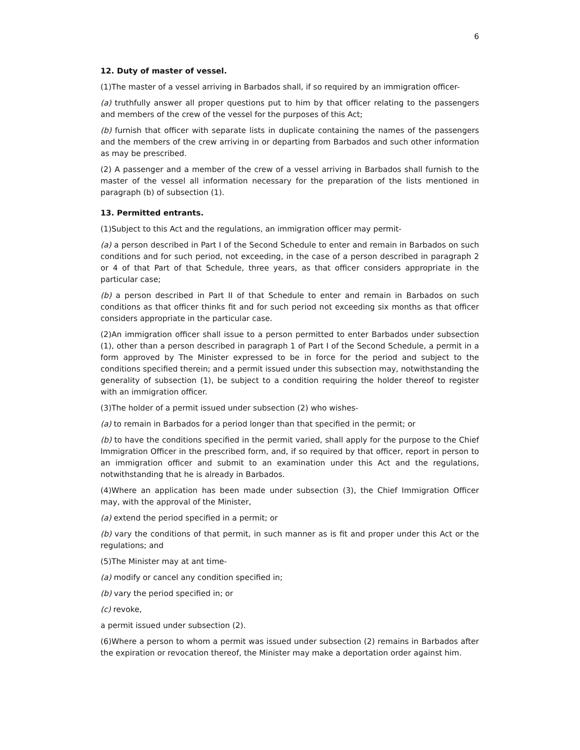6
12. Duty of master of vessel.
(1)The master of a vessel arriving in Barbados shall, if so required by an immigration officer-
(a) truthfully answer all proper questions put to him by that officer relating to the passengers and members of the crew of the vessel for the purposes of this Act;
(b) furnish that officer with separate lists in duplicate containing the names of the passengers and the members of the crew arriving in or departing from Barbados and such other information as may be prescribed.
(2) A passenger and a member of the crew of a vessel arriving in Barbados shall furnish to the master of the vessel all information necessary for the preparation of the lists mentioned in paragraph (b) of subsection (1).
13. Permitted entrants.
(1)Subject to this Act and the regulations, an immigration officer may permit-
(a) a person described in Part I of the Second Schedule to enter and remain in Barbados on such conditions and for such period, not exceeding, in the case of a person described in paragraph 2 or 4 of that Part of that Schedule, three years, as that officer considers appropriate in the particular case;
(b) a person described in Part II of that Schedule to enter and remain in Barbados on such conditions as that officer thinks fit and for such period not exceeding six months as that officer considers appropriate in the particular case.
(2)An immigration officer shall issue to a person permitted to enter Barbados under subsection (1), other than a person described in paragraph 1 of Part I of the Second Schedule, a permit in a form approved by The Minister expressed to be in force for the period and subject to the conditions specified therein; and a permit issued under this subsection may, notwithstanding the generality of subsection (1), be subject to a condition requiring the holder thereof to register with an immigration officer.
(3)The holder of a permit issued under subsection (2) who wishes-
(a) to remain in Barbados for a period longer than that specified in the permit; or
(b) to have the conditions specified in the permit varied, shall apply for the purpose to the Chief Immigration Officer in the prescribed form, and, if so required by that officer, report in person to an immigration officer and submit to an examination under this Act and the regulations, notwithstanding that he is already in Barbados.
(4)Where an application has been made under subsection (3), the Chief Immigration Officer may, with the approval of the Minister,
(a) extend the period specified in a permit; or
(b) vary the conditions of that permit, in such manner as is fit and proper under this Act or the regulations; and
(5)The Minister may at ant time-
(a) modify or cancel any condition specified in;
(b) vary the period specified in; or
(c) revoke,
a permit issued under subsection (2).
(6)Where a person to whom a permit was issued under subsection (2) remains in Barbados after the expiration or revocation thereof, the Minister may make a deportation order against him.